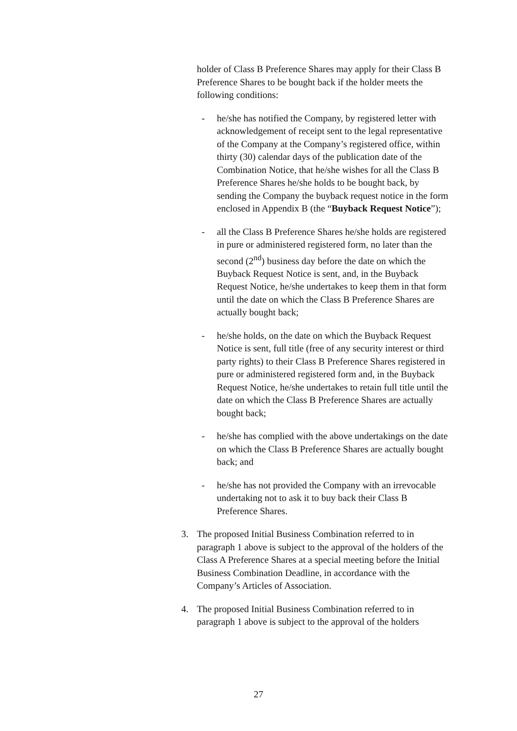holder of Class B Preference Shares may apply for their Class B Preference Shares to be bought back if the holder meets the following conditions:
- he/she has notified the Company, by registered letter with acknowledgement of receipt sent to the legal representative of the Company at the Company’s registered office, within thirty (30) calendar days of the publication date of the Combination Notice, that he/she wishes for all the Class B Preference Shares he/she holds to be bought back, by sending the Company the buyback request notice in the form enclosed in Appendix B (the “Buyback Request Notice”);
- all the Class B Preference Shares he/she holds are registered in pure or administered registered form, no later than the second (2<sup>nd</sup>) business day before the date on which the Buyback Request Notice is sent, and, in the Buyback Request Notice, he/she undertakes to keep them in that form until the date on which the Class B Preference Shares are actually bought back;
- he/she holds, on the date on which the Buyback Request Notice is sent, full title (free of any security interest or third party rights) to their Class B Preference Shares registered in pure or administered registered form and, in the Buyback Request Notice, he/she undertakes to retain full title until the date on which the Class B Preference Shares are actually bought back;
- he/she has complied with the above undertakings on the date on which the Class B Preference Shares are actually bought back; and
- he/she has not provided the Company with an irrevocable undertaking not to ask it to buy back their Class B Preference Shares.
3. The proposed Initial Business Combination referred to in paragraph 1 above is subject to the approval of the holders of the Class A Preference Shares at a special meeting before the Initial Business Combination Deadline, in accordance with the Company’s Articles of Association.
4. The proposed Initial Business Combination referred to in paragraph 1 above is subject to the approval of the holders
27